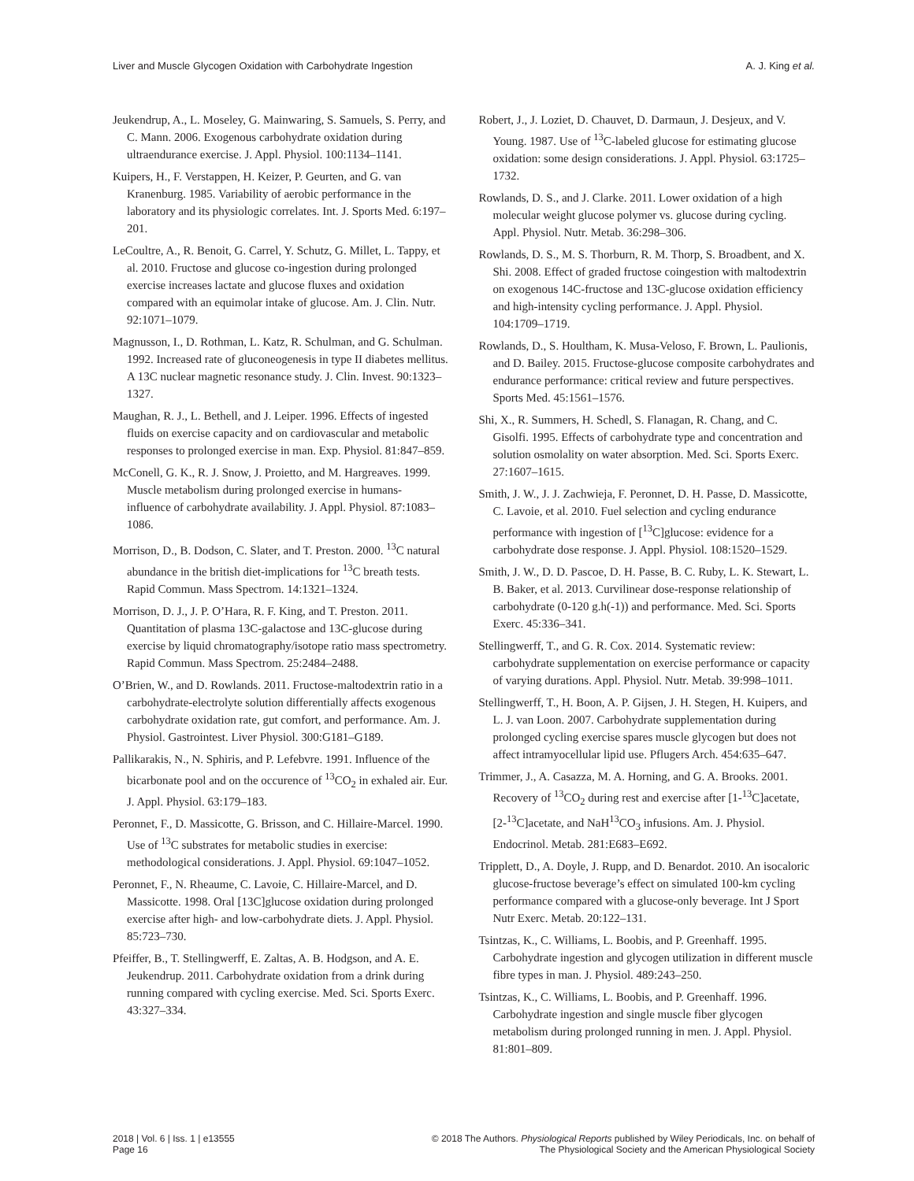Liver and Muscle Glycogen Oxidation with Carbohydrate Ingestion A. J. King et al.
Jeukendrup, A., L. Moseley, G. Mainwaring, S. Samuels, S. Perry, and C. Mann. 2006. Exogenous carbohydrate oxidation during ultraendurance exercise. J. Appl. Physiol. 100:1134–1141.
Kuipers, H., F. Verstappen, H. Keizer, P. Geurten, and G. van Kranenburg. 1985. Variability of aerobic performance in the laboratory and its physiologic correlates. Int. J. Sports Med. 6:197–201.
LeCoultre, A., R. Benoit, G. Carrel, Y. Schutz, G. Millet, L. Tappy, et al. 2010. Fructose and glucose co-ingestion during prolonged exercise increases lactate and glucose fluxes and oxidation compared with an equimolar intake of glucose. Am. J. Clin. Nutr. 92:1071–1079.
Magnusson, I., D. Rothman, L. Katz, R. Schulman, and G. Schulman. 1992. Increased rate of gluconeogenesis in type II diabetes mellitus. A 13C nuclear magnetic resonance study. J. Clin. Invest. 90:1323–1327.
Maughan, R. J., L. Bethell, and J. Leiper. 1996. Effects of ingested fluids on exercise capacity and on cardiovascular and metabolic responses to prolonged exercise in man. Exp. Physiol. 81:847–859.
McConell, G. K., R. J. Snow, J. Proietto, and M. Hargreaves. 1999. Muscle metabolism during prolonged exercise in humans- influence of carbohydrate availability. J. Appl. Physiol. 87:1083–1086.
Morrison, D., B. Dodson, C. Slater, and T. Preston. 2000. <sup>13</sup>C natural abundance in the british diet-implications for <sup>13</sup>C breath tests. Rapid Commun. Mass Spectrom. 14:1321–1324.
Morrison, D. J., J. P. O’Hara, R. F. King, and T. Preston. 2011. Quantitation of plasma 13C-galactose and 13C-glucose during exercise by liquid chromatography/isotope ratio mass spectrometry. Rapid Commun. Mass Spectrom. 25:2484–2488.
O’Brien, W., and D. Rowlands. 2011. Fructose-maltodextrin ratio in a carbohydrate-electrolyte solution differentially affects exogenous carbohydrate oxidation rate, gut comfort, and performance. Am. J. Physiol. Gastrointest. Liver Physiol. 300:G181–G189.
Pallikarakis, N., N. Sphiris, and P. Lefebvre. 1991. Influence of the bicarbonate pool and on the occurence of <sup>13</sup>CO<sub>2</sub> in exhaled air. Eur. J. Appl. Physiol. 63:179–183.
Peronnet, F., D. Massicotte, G. Brisson, and C. Hillaire-Marcel. 1990. Use of <sup>13</sup>C substrates for metabolic studies in exercise: methodological considerations. J. Appl. Physiol. 69:1047–1052.
Peronnet, F., N. Rheaume, C. Lavoie, C. Hillaire-Marcel, and D. Massicotte. 1998. Oral [13C]glucose oxidation during prolonged exercise after high- and low-carbohydrate diets. J. Appl. Physiol. 85:723–730.
Pfeiffer, B., T. Stellingwerff, E. Zaltas, A. B. Hodgson, and A. E. Jeukendrup. 2011. Carbohydrate oxidation from a drink during running compared with cycling exercise. Med. Sci. Sports Exerc. 43:327–334.
Robert, J., J. Loziet, D. Chauvet, D. Darmaun, J. Desjeux, and V. Young. 1987. Use of <sup>13</sup>C-labeled glucose for estimating glucose oxidation: some design considerations. J. Appl. Physiol. 63:1725–1732.
Rowlands, D. S., and J. Clarke. 2011. Lower oxidation of a high molecular weight glucose polymer vs. glucose during cycling. Appl. Physiol. Nutr. Metab. 36:298–306.
Rowlands, D. S., M. S. Thorburn, R. M. Thorp, S. Broadbent, and X. Shi. 2008. Effect of graded fructose coingestion with maltodextrin on exogenous 14C-fructose and 13C-glucose oxidation efficiency and high-intensity cycling performance. J. Appl. Physiol. 104:1709–1719.
Rowlands, D., S. Houltham, K. Musa-Veloso, F. Brown, L. Paulionis, and D. Bailey. 2015. Fructose-glucose composite carbohydrates and endurance performance: critical review and future perspectives. Sports Med. 45:1561–1576.
Shi, X., R. Summers, H. Schedl, S. Flanagan, R. Chang, and C. Gisolfi. 1995. Effects of carbohydrate type and concentration and solution osmolality on water absorption. Med. Sci. Sports Exerc. 27:1607–1615.
Smith, J. W., J. J. Zachwieja, F. Peronnet, D. H. Passe, D. Massicotte, C. Lavoie, et al. 2010. Fuel selection and cycling endurance performance with ingestion of [<sup>13</sup>C]glucose: evidence for a carbohydrate dose response. J. Appl. Physiol. 108:1520–1529.
Smith, J. W., D. D. Pascoe, D. H. Passe, B. C. Ruby, L. K. Stewart, L. B. Baker, et al. 2013. Curvilinear dose-response relationship of carbohydrate (0-120 g.h(-1)) and performance. Med. Sci. Sports Exerc. 45:336–341.
Stellingwerff, T., and G. R. Cox. 2014. Systematic review: carbohydrate supplementation on exercise performance or capacity of varying durations. Appl. Physiol. Nutr. Metab. 39:998–1011.
Stellingwerff, T., H. Boon, A. P. Gijsen, J. H. Stegen, H. Kuipers, and L. J. van Loon. 2007. Carbohydrate supplementation during prolonged cycling exercise spares muscle glycogen but does not affect intramyocellular lipid use. Pflugers Arch. 454:635–647.
Trimmer, J., A. Casazza, M. A. Horning, and G. A. Brooks. 2001. Recovery of <sup>13</sup>CO<sub>2</sub> during rest and exercise after [1-<sup>13</sup>C]acetate, [2-<sup>13</sup>C]acetate, and NaH<sup>13</sup>CO<sub>3</sub> infusions. Am. J. Physiol. Endocrinol. Metab. 281:E683–E692.
Tripplett, D., A. Doyle, J. Rupp, and D. Benardot. 2010. An isocaloric glucose-fructose beverage’s effect on simulated 100-km cycling performance compared with a glucose-only beverage. Int J Sport Nutr Exerc. Metab. 20:122–131.
Tsintzas, K., C. Williams, L. Boobis, and P. Greenhaff. 1995. Carbohydrate ingestion and glycogen utilization in different muscle fibre types in man. J. Physiol. 489:243–250.
Tsintzas, K., C. Williams, L. Boobis, and P. Greenhaff. 1996. Carbohydrate ingestion and single muscle fiber glycogen metabolism during prolonged running in men. J. Appl. Physiol. 81:801–809.
2018 | Vol. 6 | Iss. 1 | e13555
Page 16
© 2018 The Authors. Physiological Reports published by Wiley Periodicals, Inc. on behalf of
The Physiological Society and the American Physiological Society